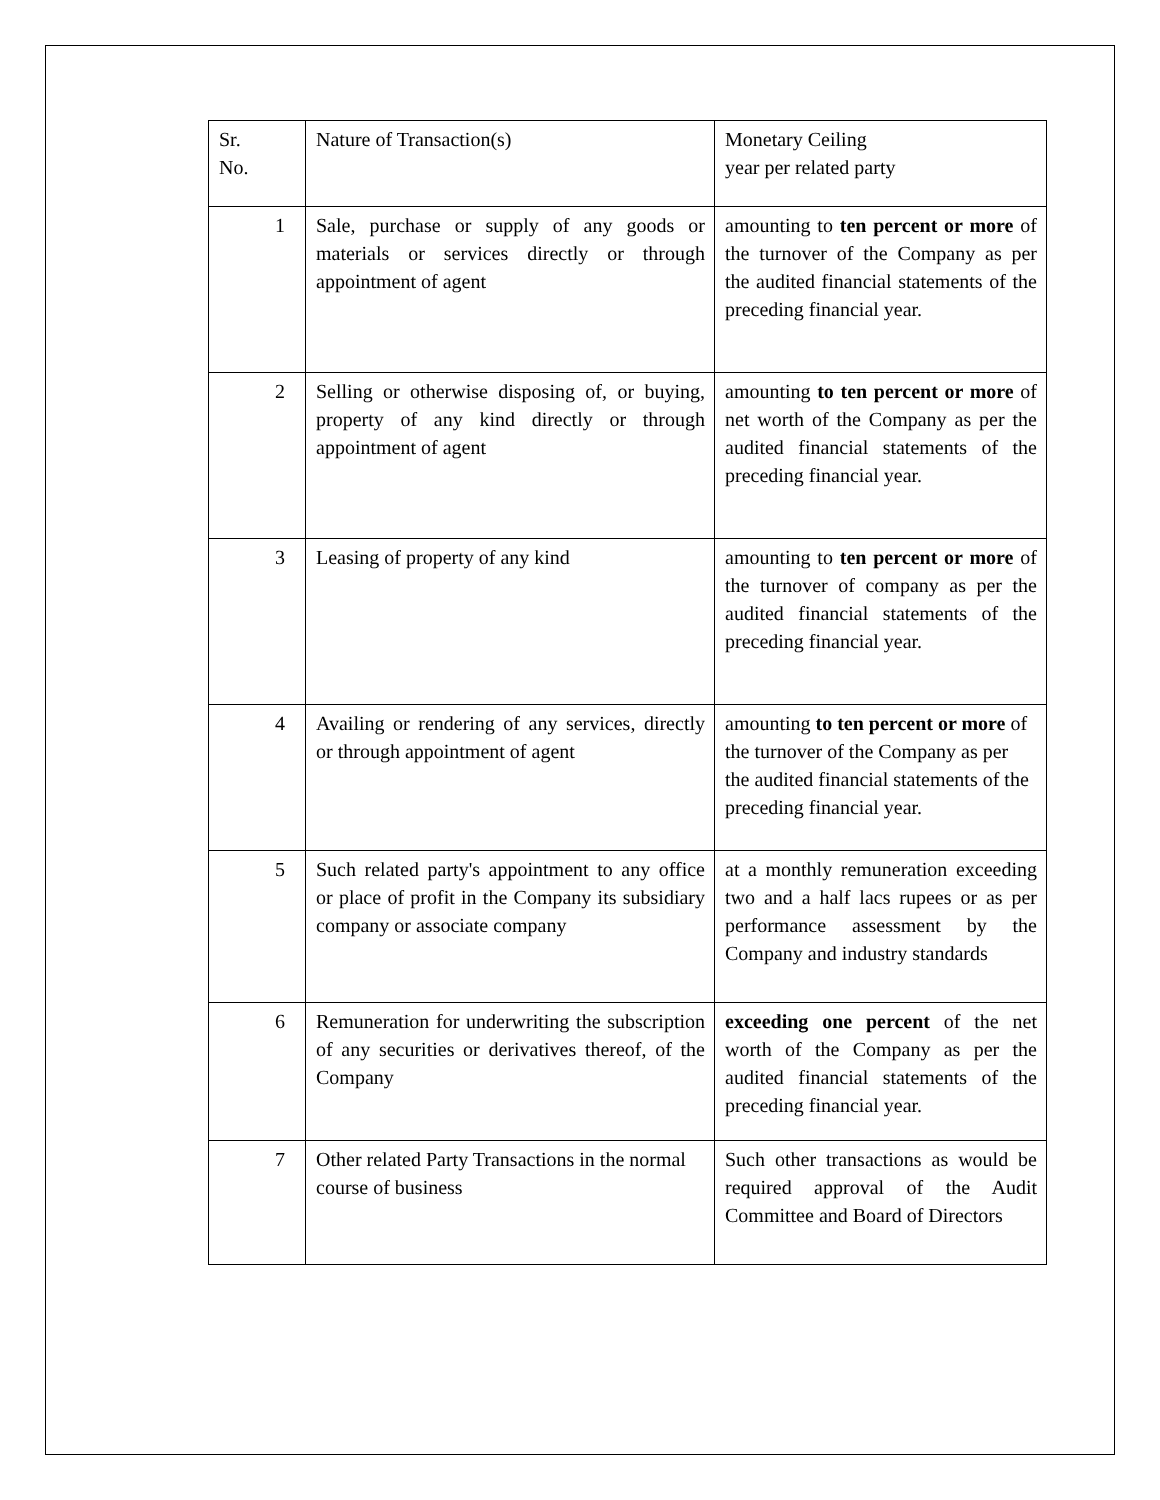| Sr. No. | Nature of Transaction(s) | Monetary Ceiling year per related party |
| 1 | Sale, purchase or supply of any goods or materials or services directly or through appointment of agent | amounting to ten percent or more of the turnover of the Company as per the audited financial statements of the preceding financial year. |
| 2 | Selling or otherwise disposing of, or buying, property of any kind directly or through appointment of agent | amounting to ten percent or more of net worth of the Company as per the audited financial statements of the preceding financial year. |
| 3 | Leasing of property of any kind | amounting to ten percent or more of the turnover of company as per the audited financial statements of the preceding financial year. |
| 4 | Availing or rendering of any services, directly or through appointment of agent | amounting to ten percent or more of the turnover of the Company as per the audited financial statements of the preceding financial year. |
| 5 | Such related party's appointment to any office or place of profit in the Company its subsidiary company or associate company | at a monthly remuneration exceeding two and a half lacs rupees or as per performance assessment by the Company and industry standards |
| 6 | Remuneration for underwriting the subscription of any securities or derivatives thereof, of the Company | exceeding one percent of the net worth of the Company as per the audited financial statements of the preceding financial year. |
| 7 | Other related Party Transactions in the normal course of business | Such other transactions as would be required approval of the Audit Committee and Board of Directors |